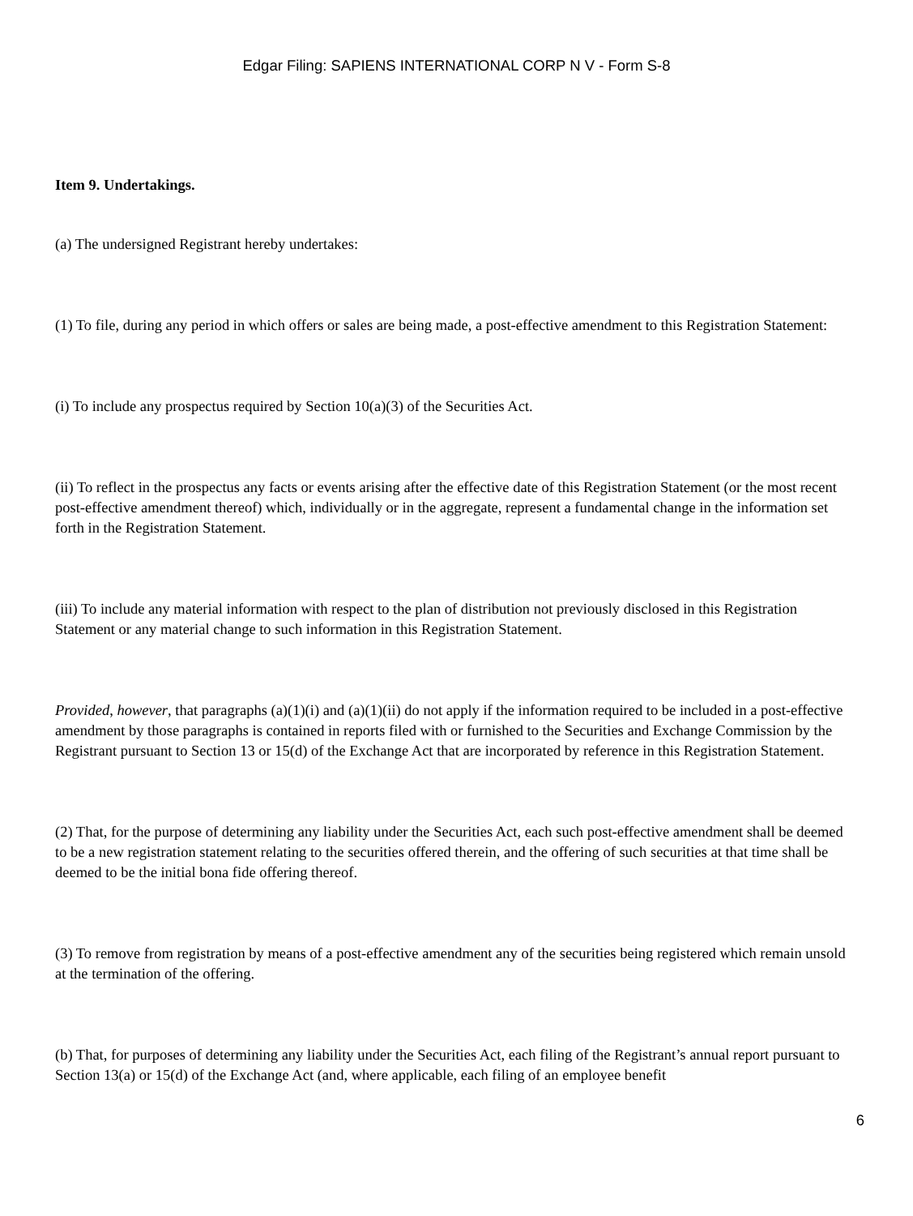Edgar Filing: SAPIENS INTERNATIONAL CORP N V - Form S-8
Item 9. Undertakings.
(a) The undersigned Registrant hereby undertakes:
(1) To file, during any period in which offers or sales are being made, a post-effective amendment to this Registration Statement:
(i) To include any prospectus required by Section 10(a)(3) of the Securities Act.
(ii) To reflect in the prospectus any facts or events arising after the effective date of this Registration Statement (or the most recent post-effective amendment thereof) which, individually or in the aggregate, represent a fundamental change in the information set forth in the Registration Statement.
(iii) To include any material information with respect to the plan of distribution not previously disclosed in this Registration Statement or any material change to such information in this Registration Statement.
Provided, however, that paragraphs (a)(1)(i) and (a)(1)(ii) do not apply if the information required to be included in a post-effective amendment by those paragraphs is contained in reports filed with or furnished to the Securities and Exchange Commission by the Registrant pursuant to Section 13 or 15(d) of the Exchange Act that are incorporated by reference in this Registration Statement.
(2) That, for the purpose of determining any liability under the Securities Act, each such post-effective amendment shall be deemed to be a new registration statement relating to the securities offered therein, and the offering of such securities at that time shall be deemed to be the initial bona fide offering thereof.
(3) To remove from registration by means of a post-effective amendment any of the securities being registered which remain unsold at the termination of the offering.
(b) That, for purposes of determining any liability under the Securities Act, each filing of the Registrant’s annual report pursuant to Section 13(a) or 15(d) of the Exchange Act (and, where applicable, each filing of an employee benefit
6